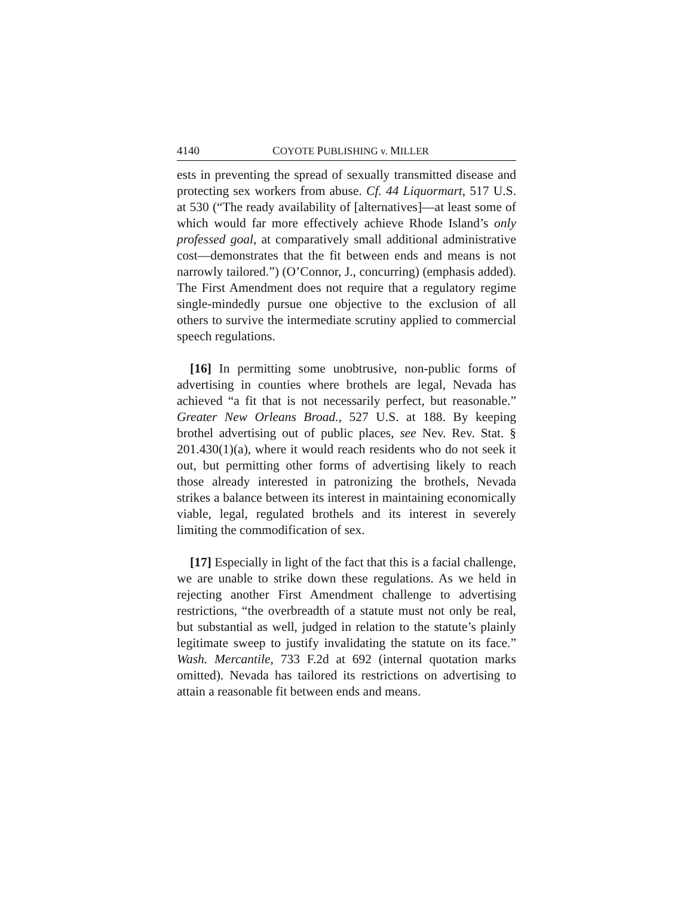4140 COYOTE PUBLISHING v. MILLER
ests in preventing the spread of sexually transmitted disease and protecting sex workers from abuse. Cf. 44 Liquormart, 517 U.S. at 530 (“The ready availability of [alternatives]—at least some of which would far more effectively achieve Rhode Island’s only professed goal, at comparatively small additional administrative cost—demonstrates that the fit between ends and means is not narrowly tailored.”) (O’Connor, J., concurring) (emphasis added). The First Amendment does not require that a regulatory regime single-mindedly pursue one objective to the exclusion of all others to survive the intermediate scrutiny applied to commercial speech regulations.
[16] In permitting some unobtrusive, non-public forms of advertising in counties where brothels are legal, Nevada has achieved “a fit that is not necessarily perfect, but reasonable.” Greater New Orleans Broad., 527 U.S. at 188. By keeping brothel advertising out of public places, see Nev. Rev. Stat. § 201.430(1)(a), where it would reach residents who do not seek it out, but permitting other forms of advertising likely to reach those already interested in patronizing the brothels, Nevada strikes a balance between its interest in maintaining economically viable, legal, regulated brothels and its interest in severely limiting the commodification of sex.
[17] Especially in light of the fact that this is a facial challenge, we are unable to strike down these regulations. As we held in rejecting another First Amendment challenge to advertising restrictions, “the overbreadth of a statute must not only be real, but substantial as well, judged in relation to the statute’s plainly legitimate sweep to justify invalidating the statute on its face.” Wash. Mercantile, 733 F.2d at 692 (internal quotation marks omitted). Nevada has tailored its restrictions on advertising to attain a reasonable fit between ends and means.